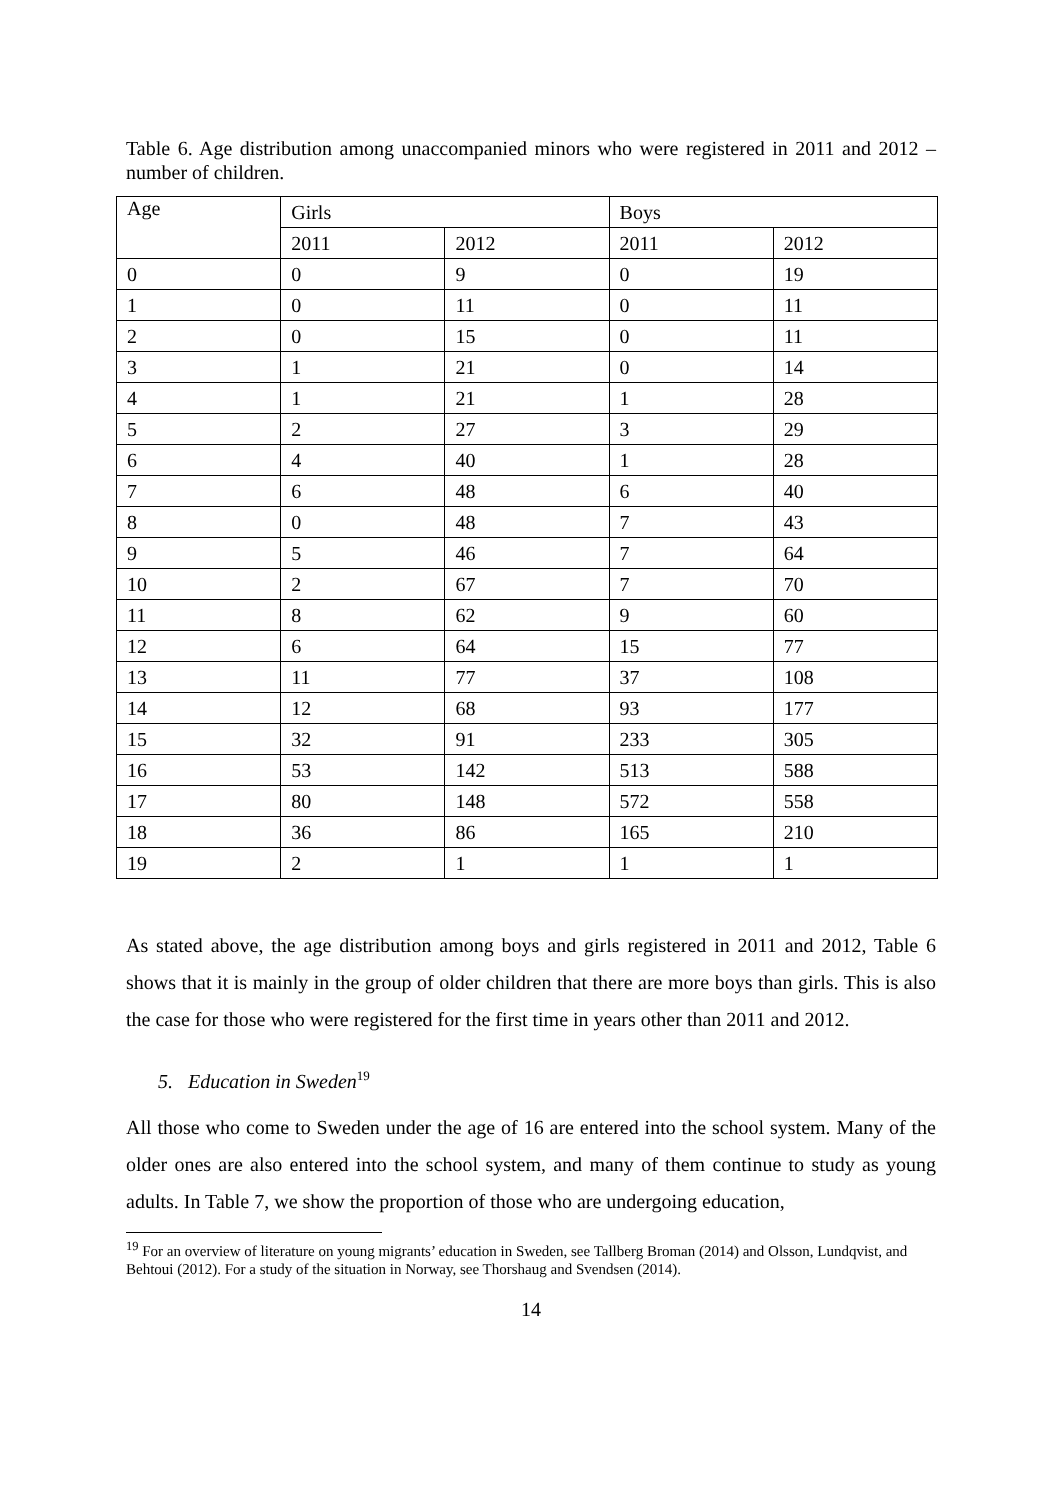Table 6. Age distribution among unaccompanied minors who were registered in 2011 and 2012 – number of children.
| Age | Girls | | Boys | |
| | 2011 | 2012 | 2011 | 2012 |
| 0 | 0 | 9 | 0 | 19 |
| 1 | 0 | 11 | 0 | 11 |
| 2 | 0 | 15 | 0 | 11 |
| 3 | 1 | 21 | 0 | 14 |
| 4 | 1 | 21 | 1 | 28 |
| 5 | 2 | 27 | 3 | 29 |
| 6 | 4 | 40 | 1 | 28 |
| 7 | 6 | 48 | 6 | 40 |
| 8 | 0 | 48 | 7 | 43 |
| 9 | 5 | 46 | 7 | 64 |
| 10 | 2 | 67 | 7 | 70 |
| 11 | 8 | 62 | 9 | 60 |
| 12 | 6 | 64 | 15 | 77 |
| 13 | 11 | 77 | 37 | 108 |
| 14 | 12 | 68 | 93 | 177 |
| 15 | 32 | 91 | 233 | 305 |
| 16 | 53 | 142 | 513 | 588 |
| 17 | 80 | 148 | 572 | 558 |
| 18 | 36 | 86 | 165 | 210 |
| 19 | 2 | 1 | 1 | 1 |
As stated above, the age distribution among boys and girls registered in 2011 and 2012, Table 6 shows that it is mainly in the group of older children that there are more boys than girls. This is also the case for those who were registered for the first time in years other than 2011 and 2012.
5. Education in Sweden<sup>19</sup>
All those who come to Sweden under the age of 16 are entered into the school system. Many of the older ones are also entered into the school system, and many of them continue to study as young adults. In Table 7, we show the proportion of those who are undergoing education,
<sup>19</sup> For an overview of literature on young migrants’ education in Sweden, see Tallberg Broman (2014) and Olsson, Lundqvist, and Behtoui (2012). For a study of the situation in Norway, see Thorshaug and Svendsen (2014).
14